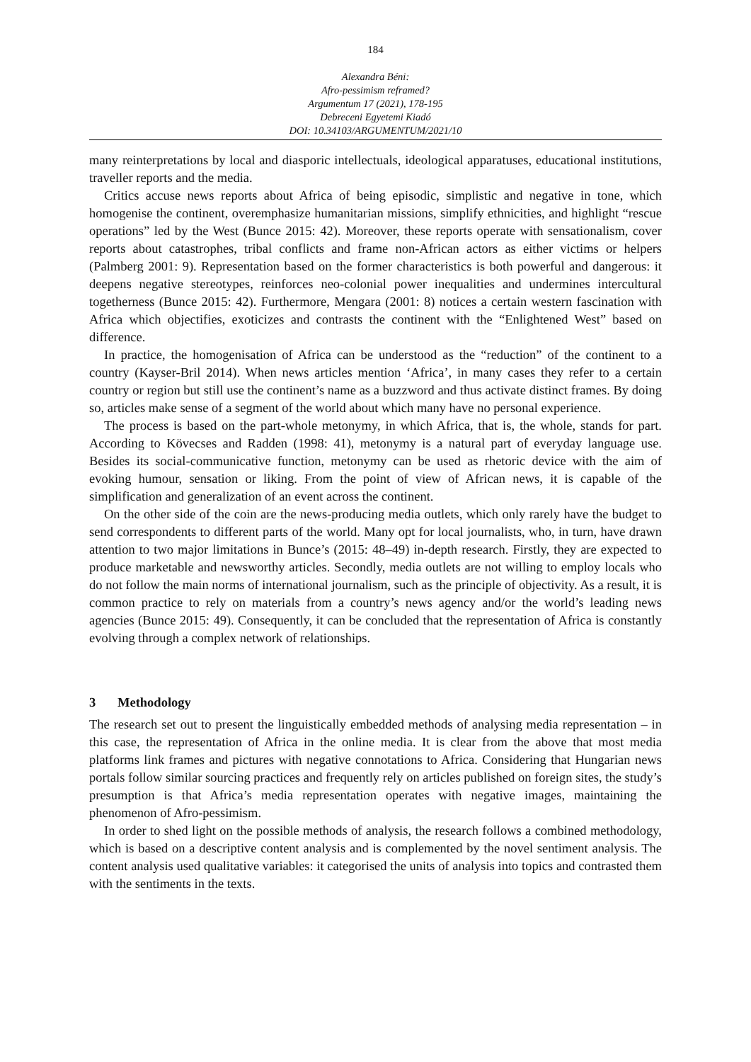184
Alexandra Béni:
Afro-pessimism reframed?
Argumentum 17 (2021), 178-195
Debreceni Egyetemi Kiadó
DOI: 10.34103/ARGUMENTUM/2021/10
many reinterpretations by local and diasporic intellectuals, ideological apparatuses, educational institutions, traveller reports and the media.
Critics accuse news reports about Africa of being episodic, simplistic and negative in tone, which homogenise the continent, overemphasize humanitarian missions, simplify ethnicities, and highlight “rescue operations” led by the West (Bunce 2015: 42). Moreover, these reports operate with sensationalism, cover reports about catastrophes, tribal conflicts and frame non-African actors as either victims or helpers (Palmberg 2001: 9). Representation based on the former characteristics is both powerful and dangerous: it deepens negative stereotypes, reinforces neo-colonial power inequalities and undermines intercultural togetherness (Bunce 2015: 42). Furthermore, Mengara (2001: 8) notices a certain western fascination with Africa which objectifies, exoticizes and contrasts the continent with the “Enlightened West” based on difference.
In practice, the homogenisation of Africa can be understood as the “reduction” of the continent to a country (Kayser-Bril 2014). When news articles mention ‘Africa’, in many cases they refer to a certain country or region but still use the continent’s name as a buzzword and thus activate distinct frames. By doing so, articles make sense of a segment of the world about which many have no personal experience.
The process is based on the part-whole metonymy, in which Africa, that is, the whole, stands for part. According to Kövecses and Radden (1998: 41), metonymy is a natural part of everyday language use. Besides its social-communicative function, metonymy can be used as rhetoric device with the aim of evoking humour, sensation or liking. From the point of view of African news, it is capable of the simplification and generalization of an event across the continent.
On the other side of the coin are the news-producing media outlets, which only rarely have the budget to send correspondents to different parts of the world. Many opt for local journalists, who, in turn, have drawn attention to two major limitations in Bunce’s (2015: 48–49) in-depth research. Firstly, they are expected to produce marketable and newsworthy articles. Secondly, media outlets are not willing to employ locals who do not follow the main norms of international journalism, such as the principle of objectivity. As a result, it is common practice to rely on materials from a country’s news agency and/or the world’s leading news agencies (Bunce 2015: 49). Consequently, it can be concluded that the representation of Africa is constantly evolving through a complex network of relationships.
3 Methodology
The research set out to present the linguistically embedded methods of analysing media representation – in this case, the representation of Africa in the online media. It is clear from the above that most media platforms link frames and pictures with negative connotations to Africa. Considering that Hungarian news portals follow similar sourcing practices and frequently rely on articles published on foreign sites, the study’s presumption is that Africa’s media representation operates with negative images, maintaining the phenomenon of Afro-pessimism.
In order to shed light on the possible methods of analysis, the research follows a combined methodology, which is based on a descriptive content analysis and is complemented by the novel sentiment analysis. The content analysis used qualitative variables: it categorised the units of analysis into topics and contrasted them with the sentiments in the texts.